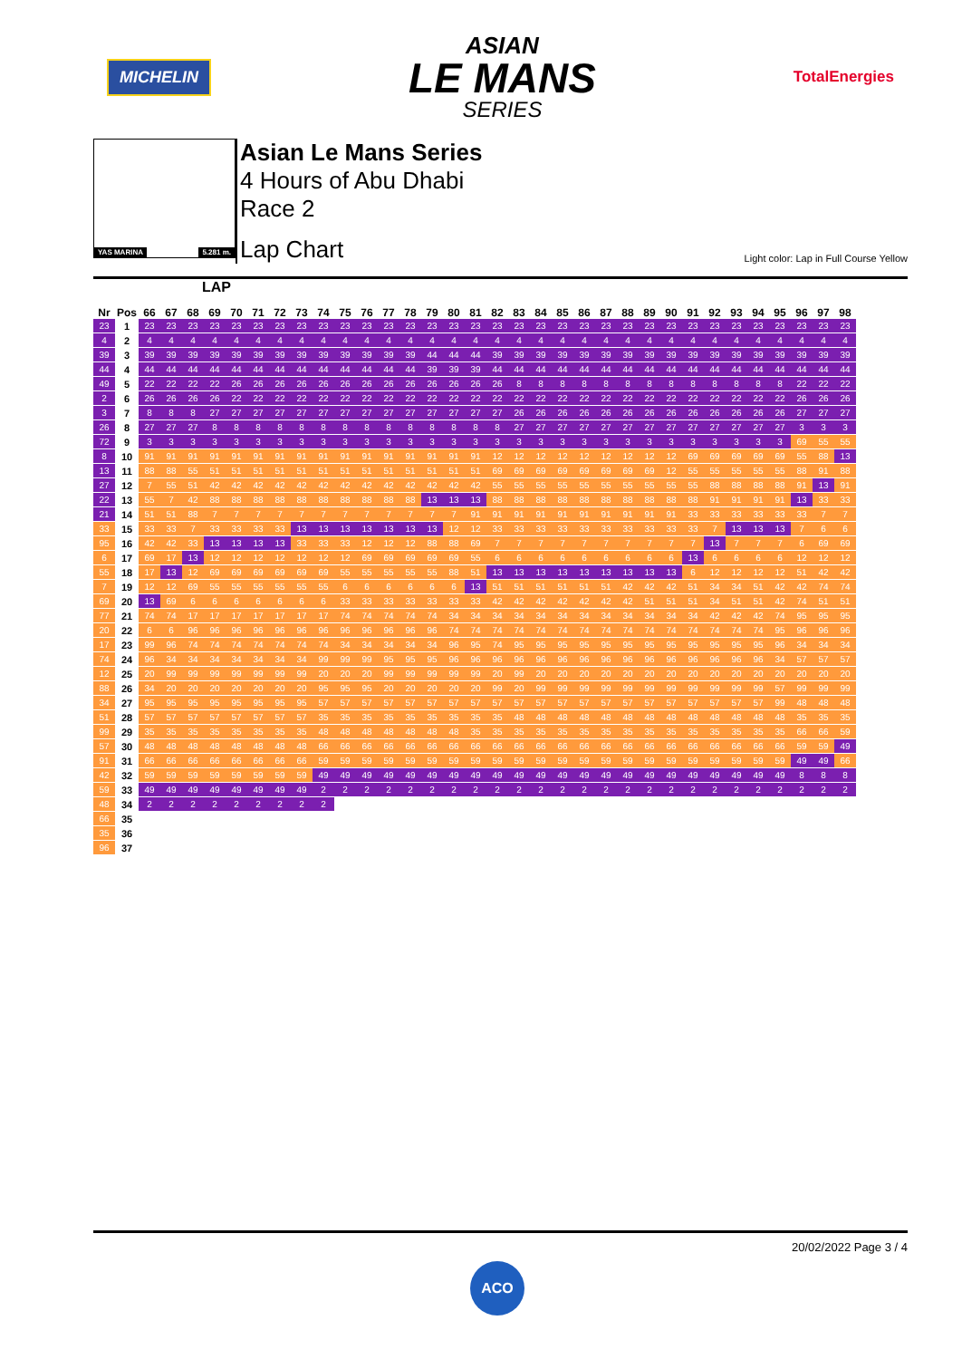MICHELIN
ASIAN
LE MANS
SERIES
TotalEnergies
YAS MARINA 5.281 m.
Asian Le Mans Series
4 Hours of Abu Dhabi
Race 2
Lap Chart Light color: Lap in Full Course Yellow
LAP
| Nr | Pos | 66 | 67 | 68 | 69 | 70 | 71 | 72 | 73 | 74 | 75 | 76 | 77 | 78 | 79 | 80 | 81 | 82 | 83 | 84 | 85 | 86 | 87 | 88 | 89 | 90 | 91 | 92 | 93 | 94 | 95 | 96 | 97 | 98 |
| --- | --- | --- | --- | --- | --- | --- | --- | --- | --- | --- | --- | --- | --- | --- | --- | --- | --- | --- | --- | --- | --- | --- | --- | --- | --- | --- | --- | --- | --- | --- | --- | --- | --- | --- |
| 23 | 1 | 23 | 23 | 23 | 23 | 23 | 23 | 23 | 23 | 23 | 23 | 23 | 23 | 23 | 23 | 23 | 23 | 23 | 23 | 23 | 23 | 23 | 23 | 23 | 23 | 23 | 23 | 23 | 23 | 23 | 23 | 23 | 23 | 23 |
| 4 | 2 | 4 | 4 | 4 | 4 | 4 | 4 | 4 | 4 | 4 | 4 | 4 | 4 | 4 | 4 | 4 | 4 | 4 | 4 | 4 | 4 | 4 | 4 | 4 | 4 | 4 | 4 | 4 | 4 | 4 | 4 | 4 | 4 | 4 |
| 39 | 3 | 39 | 39 | 39 | 39 | 39 | 39 | 39 | 39 | 39 | 39 | 39 | 39 | 39 | 44 | 44 | 44 | 39 | 39 | 39 | 39 | 39 | 39 | 39 | 39 | 39 | 39 | 39 | 39 | 39 | 39 | 39 | 39 | 39 |
| 44 | 4 | 44 | 44 | 44 | 44 | 44 | 44 | 44 | 44 | 44 | 44 | 44 | 44 | 44 | 39 | 39 | 39 | 44 | 44 | 44 | 44 | 44 | 44 | 44 | 44 | 44 | 44 | 44 | 44 | 44 | 44 | 44 | 44 | 44 |
| 49 | 5 | 22 | 22 | 22 | 22 | 26 | 26 | 26 | 26 | 26 | 26 | 26 | 26 | 26 | 26 | 26 | 26 | 26 | 8 | 8 | 8 | 8 | 8 | 8 | 8 | 8 | 8 | 8 | 8 | 8 | 8 | 22 | 22 | 22 |
| 2 | 6 | 26 | 26 | 26 | 26 | 22 | 22 | 22 | 22 | 22 | 22 | 22 | 22 | 22 | 22 | 22 | 22 | 22 | 22 | 22 | 22 | 22 | 22 | 22 | 22 | 22 | 22 | 22 | 22 | 22 | 22 | 26 | 26 | 26 |
| 3 | 7 | 8 | 8 | 8 | 27 | 27 | 27 | 27 | 27 | 27 | 27 | 27 | 27 | 27 | 27 | 27 | 27 | 27 | 26 | 26 | 26 | 26 | 26 | 26 | 26 | 26 | 26 | 26 | 26 | 26 | 26 | 27 | 27 | 27 |
| 26 | 8 | 27 | 27 | 27 | 8 | 8 | 8 | 8 | 8 | 8 | 8 | 8 | 8 | 8 | 8 | 8 | 8 | 8 | 27 | 27 | 27 | 27 | 27 | 27 | 27 | 27 | 27 | 27 | 27 | 27 | 27 | 3 | 3 | 3 |
| 72 | 9 | 3 | 3 | 3 | 3 | 3 | 3 | 3 | 3 | 3 | 3 | 3 | 3 | 3 | 3 | 3 | 3 | 3 | 3 | 3 | 3 | 3 | 3 | 3 | 3 | 3 | 3 | 3 | 3 | 3 | 3 | 69 | 55 | 55 |
| 8 | 10 | 91 | 91 | 91 | 91 | 91 | 91 | 91 | 91 | 91 | 91 | 91 | 91 | 91 | 91 | 91 | 91 | 12 | 12 | 12 | 12 | 12 | 12 | 12 | 12 | 12 | 69 | 69 | 69 | 69 | 69 | 55 | 88 | 13 |
| 13 | 11 | 88 | 88 | 55 | 51 | 51 | 51 | 51 | 51 | 51 | 51 | 51 | 51 | 51 | 51 | 51 | 51 | 69 | 69 | 69 | 69 | 69 | 69 | 69 | 69 | 12 | 55 | 55 | 55 | 55 | 55 | 88 | 91 | 88 |
| 27 | 12 | 7 | 55 | 51 | 42 | 42 | 42 | 42 | 42 | 42 | 42 | 42 | 42 | 42 | 42 | 42 | 42 | 55 | 55 | 55 | 55 | 55 | 55 | 55 | 55 | 55 | 55 | 88 | 88 | 88 | 88 | 91 | 13 | 91 |
| 22 | 13 | 55 | 7 | 42 | 88 | 88 | 88 | 88 | 88 | 88 | 88 | 88 | 88 | 88 | 13 | 13 | 13 | 88 | 88 | 88 | 88 | 88 | 88 | 88 | 88 | 88 | 88 | 91 | 91 | 91 | 91 | 13 | 33 | 33 |
| 21 | 14 | 51 | 51 | 88 | 7 | 7 | 7 | 7 | 7 | 7 | 7 | 7 | 7 | 7 | 7 | 7 | 91 | 91 | 91 | 91 | 91 | 91 | 91 | 91 | 91 | 91 | 33 | 33 | 33 | 33 | 33 | 33 | 7 | 7 |
| 33 | 15 | 33 | 33 | 7 | 33 | 33 | 33 | 33 | 13 | 13 | 13 | 13 | 13 | 13 | 13 | 12 | 12 | 33 | 33 | 33 | 33 | 33 | 33 | 33 | 33 | 33 | 33 | 7 | 13 | 13 | 13 | 7 | 6 | 6 |
| 95 | 16 | 42 | 42 | 33 | 13 | 13 | 13 | 13 | 33 | 33 | 33 | 12 | 12 | 12 | 88 | 88 | 69 | 7 | 7 | 7 | 7 | 7 | 7 | 7 | 7 | 7 | 7 | 13 | 7 | 7 | 7 | 6 | 69 | 69 |
| 6 | 17 | 69 | 17 | 13 | 12 | 12 | 12 | 12 | 12 | 12 | 12 | 69 | 69 | 69 | 69 | 69 | 55 | 6 | 6 | 6 | 6 | 6 | 6 | 6 | 6 | 6 | 13 | 6 | 6 | 6 | 6 | 12 | 12 | 12 |
| 55 | 18 | 17 | 13 | 12 | 69 | 69 | 69 | 69 | 69 | 69 | 55 | 55 | 55 | 55 | 55 | 88 | 51 | 13 | 13 | 13 | 13 | 13 | 13 | 13 | 13 | 13 | 6 | 12 | 12 | 12 | 12 | 51 | 42 | 42 |
| 7 | 19 | 12 | 12 | 69 | 55 | 55 | 55 | 55 | 55 | 55 | 6 | 6 | 6 | 6 | 6 | 6 | 13 | 51 | 51 | 51 | 51 | 51 | 51 | 42 | 42 | 42 | 51 | 34 | 34 | 51 | 42 | 42 | 74 | 74 |
| 69 | 20 | 13 | 69 | 6 | 6 | 6 | 6 | 6 | 6 | 6 | 33 | 33 | 33 | 33 | 33 | 33 | 33 | 42 | 42 | 42 | 42 | 42 | 42 | 42 | 51 | 51 | 51 | 34 | 51 | 51 | 42 | 74 | 51 | 51 |
| 77 | 21 | 74 | 74 | 17 | 17 | 17 | 17 | 17 | 17 | 17 | 74 | 74 | 74 | 74 | 74 | 34 | 34 | 34 | 34 | 34 | 34 | 34 | 34 | 34 | 34 | 34 | 34 | 42 | 42 | 42 | 74 | 95 | 95 | 95 |
| 20 | 22 | 6 | 6 | 96 | 96 | 96 | 96 | 96 | 96 | 96 | 96 | 96 | 96 | 96 | 96 | 74 | 74 | 74 | 74 | 74 | 74 | 74 | 74 | 74 | 74 | 74 | 74 | 74 | 74 | 74 | 95 | 96 | 96 | 96 |
| 17 | 23 | 99 | 96 | 74 | 74 | 74 | 74 | 74 | 74 | 74 | 34 | 34 | 34 | 34 | 34 | 96 | 95 | 74 | 95 | 95 | 95 | 95 | 95 | 95 | 95 | 95 | 95 | 95 | 95 | 95 | 96 | 34 | 34 | 34 |
| 74 | 24 | 96 | 34 | 34 | 34 | 34 | 34 | 34 | 34 | 99 | 99 | 99 | 95 | 95 | 95 | 96 | 96 | 96 | 96 | 96 | 96 | 96 | 96 | 96 | 96 | 96 | 96 | 96 | 96 | 96 | 34 | 57 | 57 | 57 |
| 12 | 25 | 20 | 99 | 99 | 99 | 99 | 99 | 99 | 99 | 20 | 20 | 20 | 99 | 99 | 99 | 99 | 99 | 20 | 99 | 20 | 20 | 20 | 20 | 20 | 20 | 20 | 20 | 20 | 20 | 20 | 20 | 20 | 20 | 20 |
| 88 | 26 | 34 | 20 | 20 | 20 | 20 | 20 | 20 | 20 | 95 | 95 | 95 | 20 | 20 | 20 | 20 | 20 | 99 | 20 | 99 | 99 | 99 | 99 | 99 | 99 | 99 | 99 | 99 | 99 | 99 | 57 | 99 | 99 | 99 |
| 34 | 27 | 95 | 95 | 95 | 95 | 95 | 95 | 95 | 95 | 57 | 57 | 57 | 57 | 57 | 57 | 57 | 57 | 57 | 57 | 57 | 57 | 57 | 57 | 57 | 57 | 57 | 57 | 57 | 57 | 57 | 99 | 48 | 48 | 48 |
| 51 | 28 | 57 | 57 | 57 | 57 | 57 | 57 | 57 | 57 | 35 | 35 | 35 | 35 | 35 | 35 | 35 | 35 | 35 | 48 | 48 | 48 | 48 | 48 | 48 | 48 | 48 | 48 | 48 | 48 | 48 | 48 | 35 | 35 | 35 |
| 99 | 29 | 35 | 35 | 35 | 35 | 35 | 35 | 35 | 35 | 48 | 48 | 48 | 48 | 48 | 48 | 48 | 35 | 35 | 35 | 35 | 35 | 35 | 35 | 35 | 35 | 35 | 35 | 35 | 35 | 35 | 35 | 66 | 66 | 59 |
| 57 | 30 | 48 | 48 | 48 | 48 | 48 | 48 | 48 | 48 | 66 | 66 | 66 | 66 | 66 | 66 | 66 | 66 | 66 | 66 | 66 | 66 | 66 | 66 | 66 | 66 | 66 | 66 | 66 | 66 | 66 | 66 | 59 | 59 | 49 |
| 91 | 31 | 66 | 66 | 66 | 66 | 66 | 66 | 66 | 66 | 59 | 59 | 59 | 59 | 59 | 59 | 59 | 59 | 59 | 59 | 59 | 59 | 59 | 59 | 59 | 59 | 59 | 59 | 59 | 59 | 59 | 59 | 49 | 49 | 66 |
| 42 | 32 | 59 | 59 | 59 | 59 | 59 | 59 | 59 | 59 | 49 | 49 | 49 | 49 | 49 | 49 | 49 | 49 | 49 | 49 | 49 | 49 | 49 | 49 | 49 | 49 | 49 | 49 | 49 | 49 | 49 | 49 | 8 | 8 | 8 |
| 59 | 33 | 49 | 49 | 49 | 49 | 49 | 49 | 49 | 49 | 2 | 2 | 2 | 2 | 2 | 2 | 2 | 2 | 2 | 2 | 2 | 2 | 2 | 2 | 2 | 2 | 2 | 2 | 2 | 2 | 2 | 2 | 2 | 2 | 2 |
| 48 | 34 | 2 | 2 | 2 | 2 | 2 | 2 | 2 | 2 | 2 | | | | | | | | | | | | | | | | | | | | | | | | |
| 66 | 35 | | | | | | | | | | | | | | | | | | | | | | | | | | | | | | | | | |
| 35 | 36 | | | | | | | | | | | | | | | | | | | | | | | | | | | | | | | | | |
| 96 | 37 | | | | | | | | | | | | | | | | | | | | | | | | | | | | | | | | | |
20/02/2022 Page 3 / 4
ACO